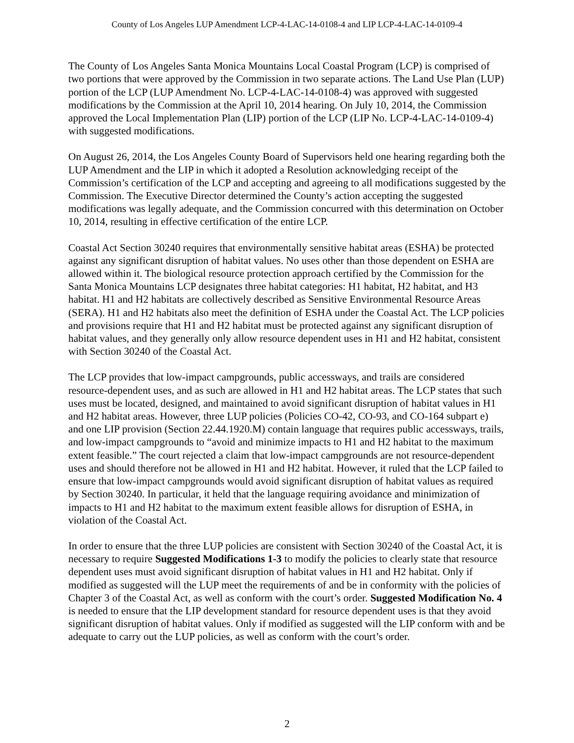County of Los Angeles LUP Amendment LCP-4-LAC-14-0108-4 and LIP LCP-4-LAC-14-0109-4
The County of Los Angeles Santa Monica Mountains Local Coastal Program (LCP) is comprised of two portions that were approved by the Commission in two separate actions. The Land Use Plan (LUP) portion of the LCP (LUP Amendment No. LCP-4-LAC-14-0108-4) was approved with suggested modifications by the Commission at the April 10, 2014 hearing. On July 10, 2014, the Commission approved the Local Implementation Plan (LIP) portion of the LCP (LIP No. LCP-4-LAC-14-0109-4) with suggested modifications.
On August 26, 2014, the Los Angeles County Board of Supervisors held one hearing regarding both the LUP Amendment and the LIP in which it adopted a Resolution acknowledging receipt of the Commission’s certification of the LCP and accepting and agreeing to all modifications suggested by the Commission. The Executive Director determined the County’s action accepting the suggested modifications was legally adequate, and the Commission concurred with this determination on October 10, 2014, resulting in effective certification of the entire LCP.
Coastal Act Section 30240 requires that environmentally sensitive habitat areas (ESHA) be protected against any significant disruption of habitat values. No uses other than those dependent on ESHA are allowed within it. The biological resource protection approach certified by the Commission for the Santa Monica Mountains LCP designates three habitat categories: H1 habitat, H2 habitat, and H3 habitat. H1 and H2 habitats are collectively described as Sensitive Environmental Resource Areas (SERA). H1 and H2 habitats also meet the definition of ESHA under the Coastal Act. The LCP policies and provisions require that H1 and H2 habitat must be protected against any significant disruption of habitat values, and they generally only allow resource dependent uses in H1 and H2 habitat, consistent with Section 30240 of the Coastal Act.
The LCP provides that low-impact campgrounds, public accessways, and trails are considered resource-dependent uses, and as such are allowed in H1 and H2 habitat areas. The LCP states that such uses must be located, designed, and maintained to avoid significant disruption of habitat values in H1 and H2 habitat areas. However, three LUP policies (Policies CO-42, CO-93, and CO-164 subpart e) and one LIP provision (Section 22.44.1920.M) contain language that requires public accessways, trails, and low-impact campgrounds to “avoid and minimize impacts to H1 and H2 habitat to the maximum extent feasible.” The court rejected a claim that low-impact campgrounds are not resource-dependent uses and should therefore not be allowed in H1 and H2 habitat. However, it ruled that the LCP failed to ensure that low-impact campgrounds would avoid significant disruption of habitat values as required by Section 30240. In particular, it held that the language requiring avoidance and minimization of impacts to H1 and H2 habitat to the maximum extent feasible allows for disruption of ESHA, in violation of the Coastal Act.
In order to ensure that the three LUP policies are consistent with Section 30240 of the Coastal Act, it is necessary to require Suggested Modifications 1-3 to modify the policies to clearly state that resource dependent uses must avoid significant disruption of habitat values in H1 and H2 habitat. Only if modified as suggested will the LUP meet the requirements of and be in conformity with the policies of Chapter 3 of the Coastal Act, as well as conform with the court’s order. Suggested Modification No. 4 is needed to ensure that the LIP development standard for resource dependent uses is that they avoid significant disruption of habitat values. Only if modified as suggested will the LIP conform with and be adequate to carry out the LUP policies, as well as conform with the court’s order.
2